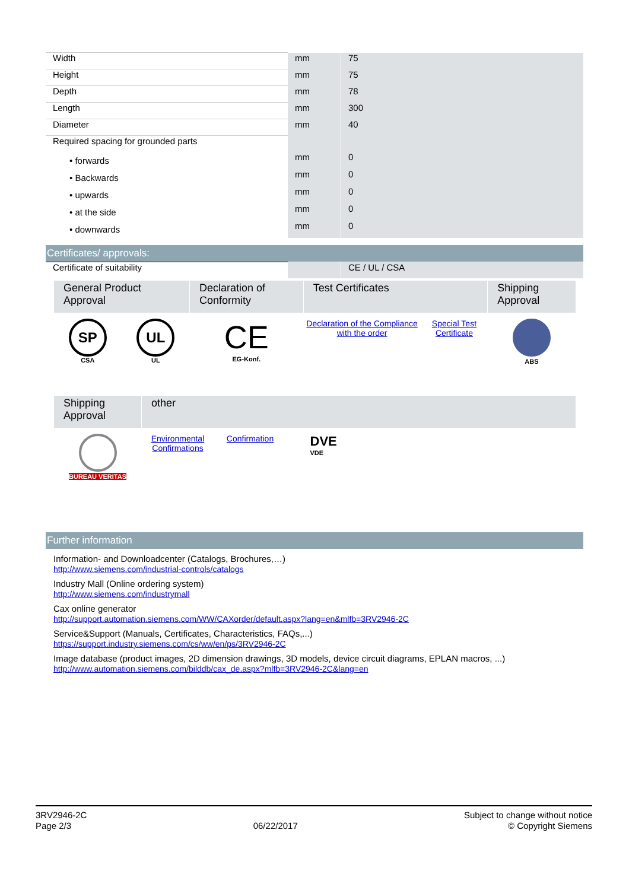| Width | mm | 75 |
| Height | mm | 75 |
| Depth | mm | 78 |
| Length | mm | 300 |
| Diameter | mm | 40 |
| Required spacing for grounded parts | | |
| • forwards | mm | 0 |
| • Backwards | mm | 0 |
| • upwards | mm | 0 |
| • at the side | mm | 0 |
| • downwards | mm | 0 |
Certificates/ approvals:
| Certificate of suitability | | CE / UL / CSA |
| General Product Approval | | Declaration of Conformity | Test Certificates | | Shipping Approval |
| SP CSA | UL UL | CE EG-Konf. | Declaration of the Compliance with the order | Special Test Certificate | ABS |
| Shipping Approval | other | | |
| BUREAU VERITAS | Environmental Confirmations | Confirmation | DVE VDE |
Further information
Information- and Downloadcenter (Catalogs, Brochures,…)
http://www.siemens.com/industrial-controls/catalogs
Industry Mall (Online ordering system)
http://www.siemens.com/industrymall
Cax online generator
http://support.automation.siemens.com/WW/CAXorder/default.aspx?lang=en&mlfb=3RV2946-2C
Service&Support (Manuals, Certificates, Characteristics, FAQs,...)
https://support.industry.siemens.com/cs/ww/en/ps/3RV2946-2C
Image database (product images, 2D dimension drawings, 3D models, device circuit diagrams, EPLAN macros, ...)
http://www.automation.siemens.com/bilddb/cax_de.aspx?mlfb=3RV2946-2C&lang=en
3RV2946-2C
Page 2/3
06/22/2017
Subject to change without notice
© Copyright Siemens